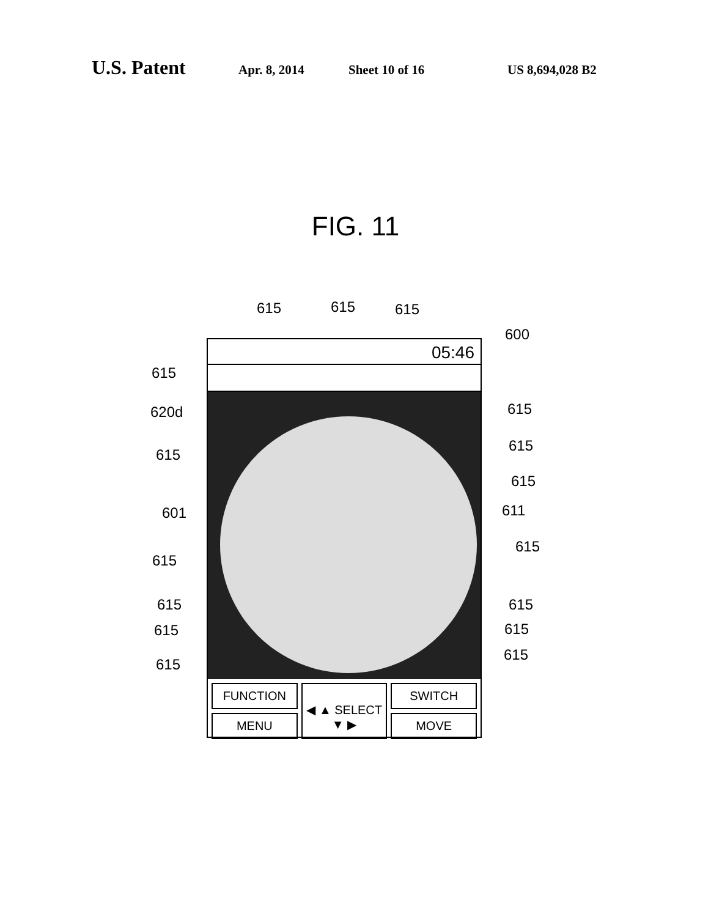U.S. Patent Apr. 8, 2014 Sheet 10 of 16 US 8,694,028 B2
FIG. 11
615 615 615
600
615
620d
615
601
615
615
615
615
05:46
FUNCTION
◀ ▲ SELECT ▼ ▶
SWITCH
MENU
MOVE
615
615
615
611
615
615
615
615